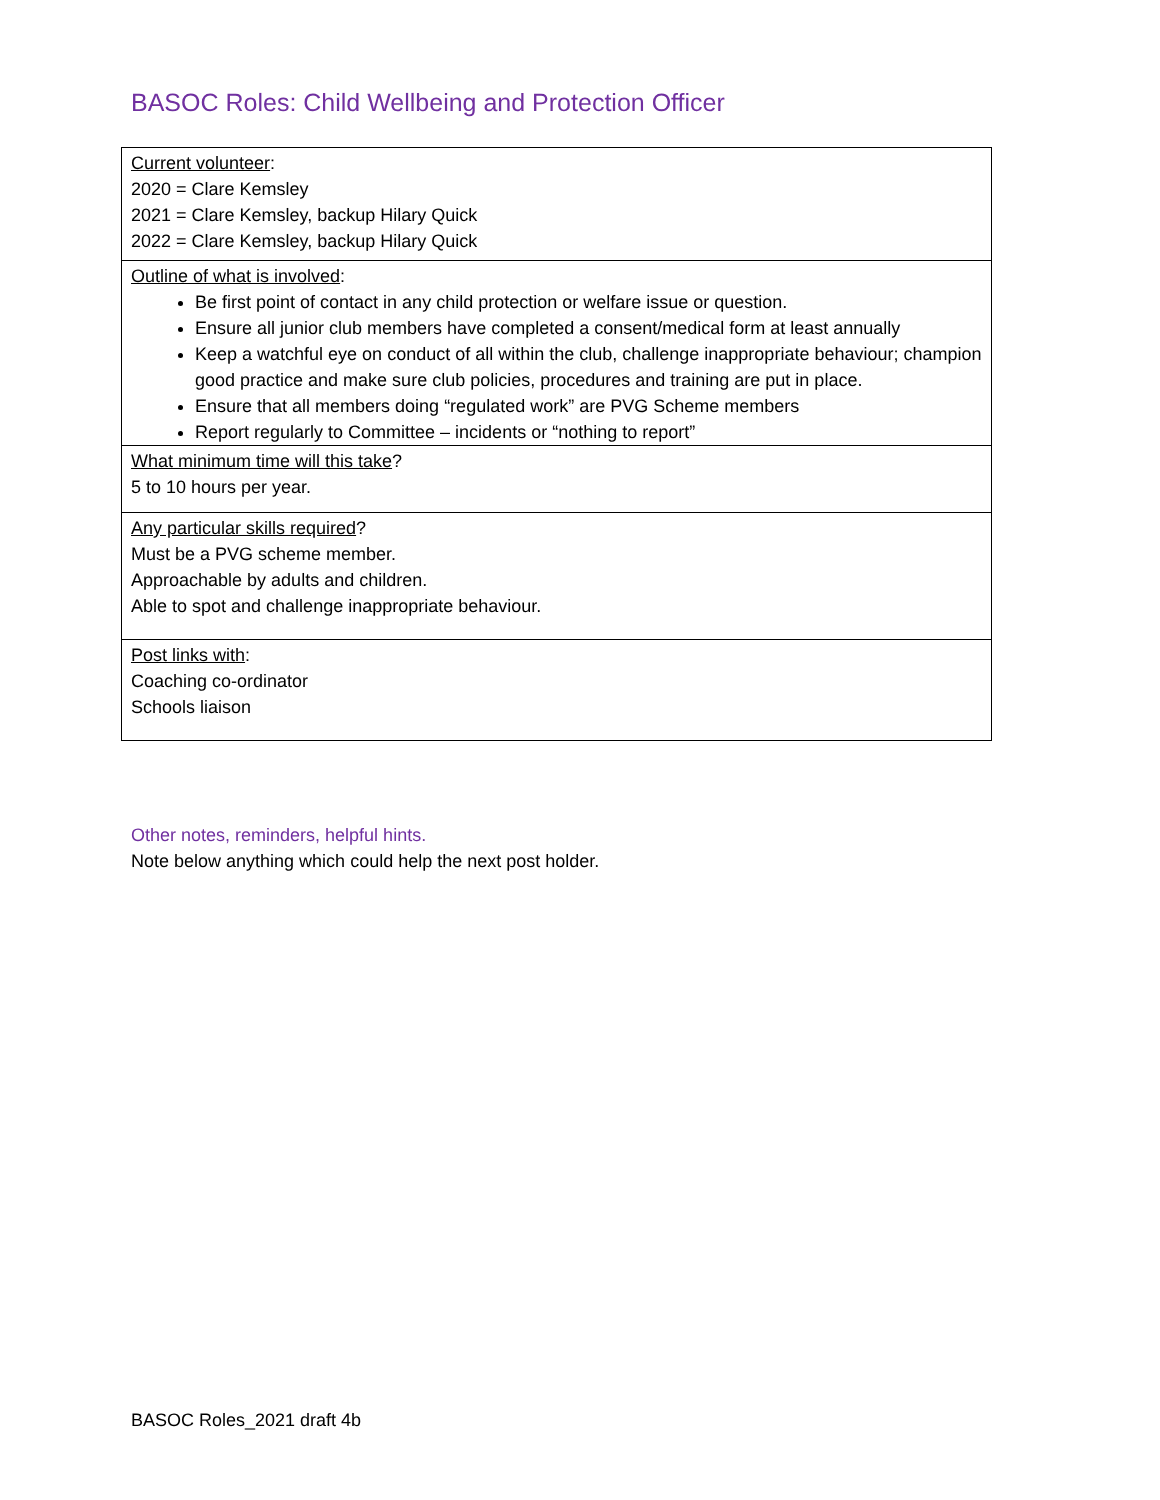BASOC Roles: Child Wellbeing and Protection Officer
| Current volunteer : 2020 = Clare Kemsley 2021 = Clare Kemsley, backup Hilary Quick 2022 = Clare Kemsley, backup Hilary Quick |
| Outline of what is involved : Be first point of contact in any child protection or welfare issue or question. Ensure all junior club members have completed a consent/medical form at least annually Keep a watchful eye on conduct of all within the club, challenge inappropriate behaviour; champion good practice and make sure club policies, procedures and training are put in place. Ensure that all members doing “regulated work” are PVG Scheme members Report regularly to Committee – incidents or “nothing to report” |
| What minimum time will this take ? 5 to 10 hours per year. |
| Any particular skills required ? Must be a PVG scheme member. Approachable by adults and children. Able to spot and challenge inappropriate behaviour. |
| Post links with : Coaching co-ordinator Schools liaison |
Other notes, reminders, helpful hints.
Note below anything which could help the next post holder.
BASOC Roles_2021 draft 4b